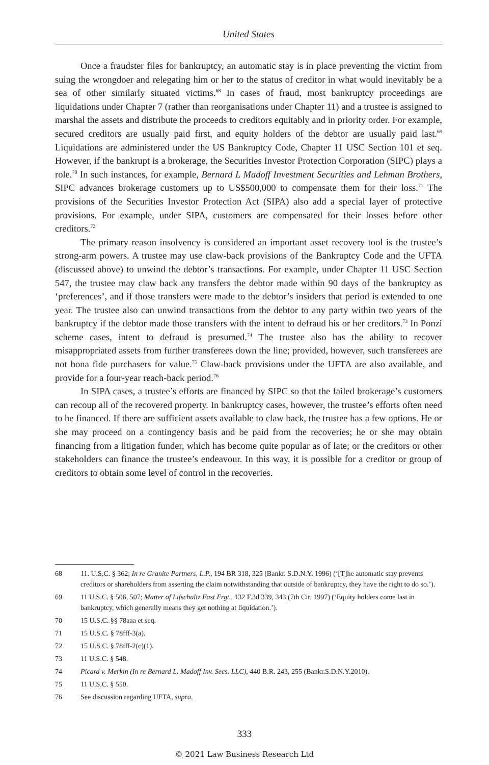United States
Once a fraudster files for bankruptcy, an automatic stay is in place preventing the victim from suing the wrongdoer and relegating him or her to the status of creditor in what would inevitably be a sea of other similarly situated victims.<sup>68</sup> In cases of fraud, most bankruptcy proceedings are liquidations under Chapter 7 (rather than reorganisations under Chapter 11) and a trustee is assigned to marshal the assets and distribute the proceeds to creditors equitably and in priority order. For example, secured creditors are usually paid first, and equity holders of the debtor are usually paid last.<sup>69</sup> Liquidations are administered under the US Bankruptcy Code, Chapter 11 USC Section 101 et seq. However, if the bankrupt is a brokerage, the Securities Investor Protection Corporation (SIPC) plays a role.<sup>70</sup> In such instances, for example, Bernard L Madoff Investment Securities and Lehman Brothers, SIPC advances brokerage customers up to US$500,000 to compensate them for their loss.<sup>71</sup> The provisions of the Securities Investor Protection Act (SIPA) also add a special layer of protective provisions. For example, under SIPA, customers are compensated for their losses before other creditors.<sup>72</sup>
The primary reason insolvency is considered an important asset recovery tool is the trustee’s strong-arm powers. A trustee may use claw-back provisions of the Bankruptcy Code and the UFTA (discussed above) to unwind the debtor’s transactions. For example, under Chapter 11 USC Section 547, the trustee may claw back any transfers the debtor made within 90 days of the bankruptcy as ‘preferences’, and if those transfers were made to the debtor’s insiders that period is extended to one year. The trustee also can unwind transactions from the debtor to any party within two years of the bankruptcy if the debtor made those transfers with the intent to defraud his or her creditors.<sup>73</sup> In Ponzi scheme cases, intent to defraud is presumed.<sup>74</sup> The trustee also has the ability to recover misappropriated assets from further transferees down the line; provided, however, such transferees are not bona fide purchasers for value.<sup>75</sup> Claw-back provisions under the UFTA are also available, and provide for a four-year reach-back period.<sup>76</sup>
In SIPA cases, a trustee’s efforts are financed by SIPC so that the failed brokerage’s customers can recoup all of the recovered property. In bankruptcy cases, however, the trustee’s efforts often need to be financed. If there are sufficient assets available to claw back, the trustee has a few options. He or she may proceed on a contingency basis and be paid from the recoveries; he or she may obtain financing from a litigation funder, which has become quite popular as of late; or the creditors or other stakeholders can finance the trustee’s endeavour. In this way, it is possible for a creditor or group of creditors to obtain some level of control in the recoveries.
68 11. U.S.C. § 362; In re Granite Partners, L.P., 194 BR 318, 325 (Bankr. S.D.N.Y. 1996) (‘[T]he automatic stay prevents creditors or shareholders from asserting the claim notwithstanding that outside of bankruptcy, they have the right to do so.’).
69 11 U.S.C. § 506, 507; Matter of Lifschultz Fast Frgt., 132 F.3d 339, 343 (7th Cir. 1997) (‘Equity holders come last in bankruptcy, which generally means they get nothing at liquidation.’).
70 15 U.S.C. §§ 78aaa et seq.
71 15 U.S.C. § 78fff-3(a).
72 15 U.S.C. § 78fff-2(c)(1).
73 11 U.S.C. § 548.
74 Picard v. Merkin (In re Bernard L. Madoff Inv. Secs. LLC), 440 B.R. 243, 255 (Bankr.S.D.N.Y.2010).
75 11 U.S.C. § 550.
76 See discussion regarding UFTA, supra.
333
© 2021 Law Business Research Ltd